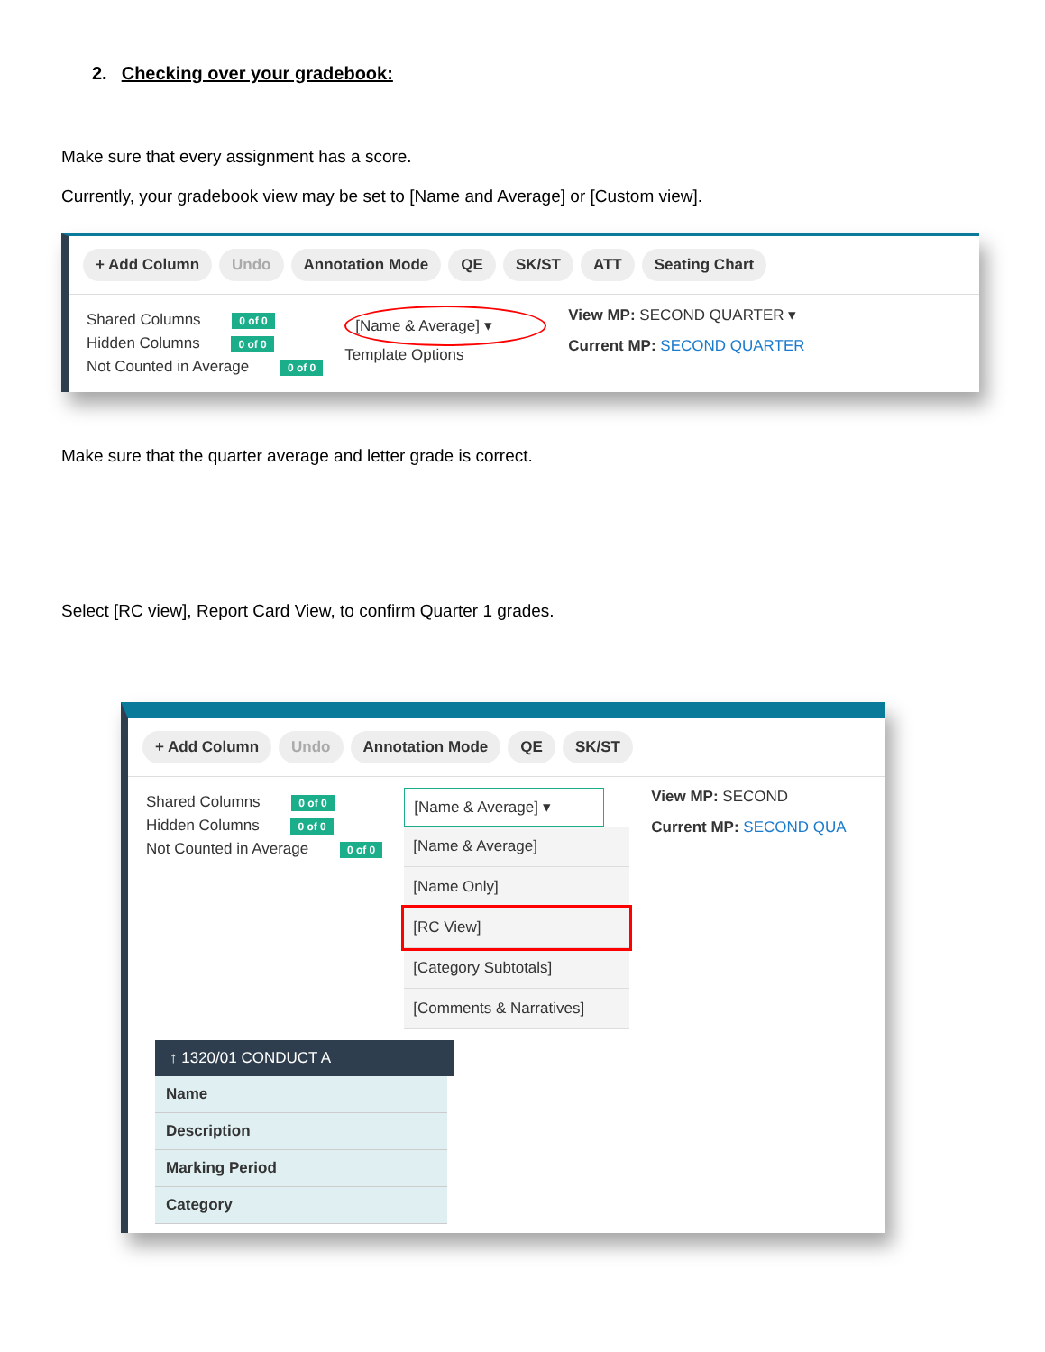2. Checking over your gradebook:
Make sure that every assignment has a score.
Currently, your gradebook view may be set to [Name and Average] or [Custom view].
+ Add Column Undo Annotation Mode QE SK/ST ATT Seating Chart
Shared Columns 0 of 0
Hidden Columns 0 of 0
Not Counted in Average 0 of 0
[Name & Average] ▾
Template Options
View MP: SECOND QUARTER ▾
Current MP: SECOND QUARTER
Make sure that the quarter average and letter grade is correct.
Select [RC view], Report Card View, to confirm Quarter 1 grades.
+ Add Column Undo Annotation Mode QE SK/ST
Shared Columns 0 of 0
Hidden Columns 0 of 0
Not Counted in Average 0 of 0
[Name & Average] ▾
[Name & Average]
[Name Only]
[RC View]
[Category Subtotals]
[Comments & Narratives]
View MP: SECOND
Current MP: SECOND QUA
↑ 1320/01 CONDUCT A
Name
Description
Marking Period
Category